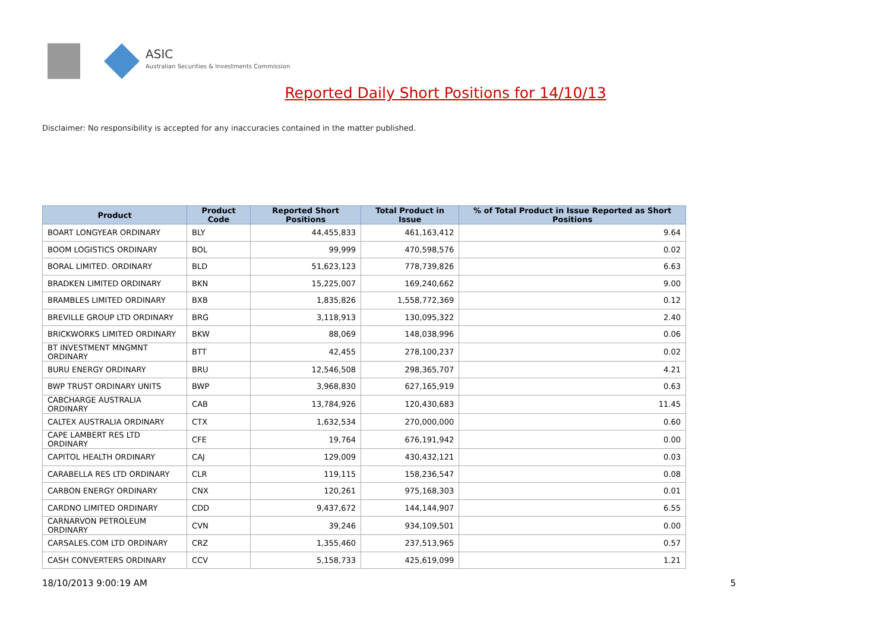ASIC
Australian Securities & Investments Commission
Reported Daily Short Positions for 14/10/13
Disclaimer: No responsibility is accepted for any inaccuracies contained in the matter published.
| Product | Product Code | Reported Short Positions | Total Product in Issue | % of Total Product in Issue Reported as Short Positions |
| --- | --- | --- | --- | --- |
| BOART LONGYEAR ORDINARY | BLY | 44,455,833 | 461,163,412 | 9.64 |
| BOOM LOGISTICS ORDINARY | BOL | 99,999 | 470,598,576 | 0.02 |
| BORAL LIMITED. ORDINARY | BLD | 51,623,123 | 778,739,826 | 6.63 |
| BRADKEN LIMITED ORDINARY | BKN | 15,225,007 | 169,240,662 | 9.00 |
| BRAMBLES LIMITED ORDINARY | BXB | 1,835,826 | 1,558,772,369 | 0.12 |
| BREVILLE GROUP LTD ORDINARY | BRG | 3,118,913 | 130,095,322 | 2.40 |
| BRICKWORKS LIMITED ORDINARY | BKW | 88,069 | 148,038,996 | 0.06 |
| BT INVESTMENT MNGMNT ORDINARY | BTT | 42,455 | 278,100,237 | 0.02 |
| BURU ENERGY ORDINARY | BRU | 12,546,508 | 298,365,707 | 4.21 |
| BWP TRUST ORDINARY UNITS | BWP | 3,968,830 | 627,165,919 | 0.63 |
| CABCHARGE AUSTRALIA ORDINARY | CAB | 13,784,926 | 120,430,683 | 11.45 |
| CALTEX AUSTRALIA ORDINARY | CTX | 1,632,534 | 270,000,000 | 0.60 |
| CAPE LAMBERT RES LTD ORDINARY | CFE | 19,764 | 676,191,942 | 0.00 |
| CAPITOL HEALTH ORDINARY | CAJ | 129,009 | 430,432,121 | 0.03 |
| CARABELLA RES LTD ORDINARY | CLR | 119,115 | 158,236,547 | 0.08 |
| CARBON ENERGY ORDINARY | CNX | 120,261 | 975,168,303 | 0.01 |
| CARDNO LIMITED ORDINARY | CDD | 9,437,672 | 144,144,907 | 6.55 |
| CARNARVON PETROLEUM ORDINARY | CVN | 39,246 | 934,109,501 | 0.00 |
| CARSALES.COM LTD ORDINARY | CRZ | 1,355,460 | 237,513,965 | 0.57 |
| CASH CONVERTERS ORDINARY | CCV | 5,158,733 | 425,619,099 | 1.21 |
18/10/2013 9:00:19 AM 5